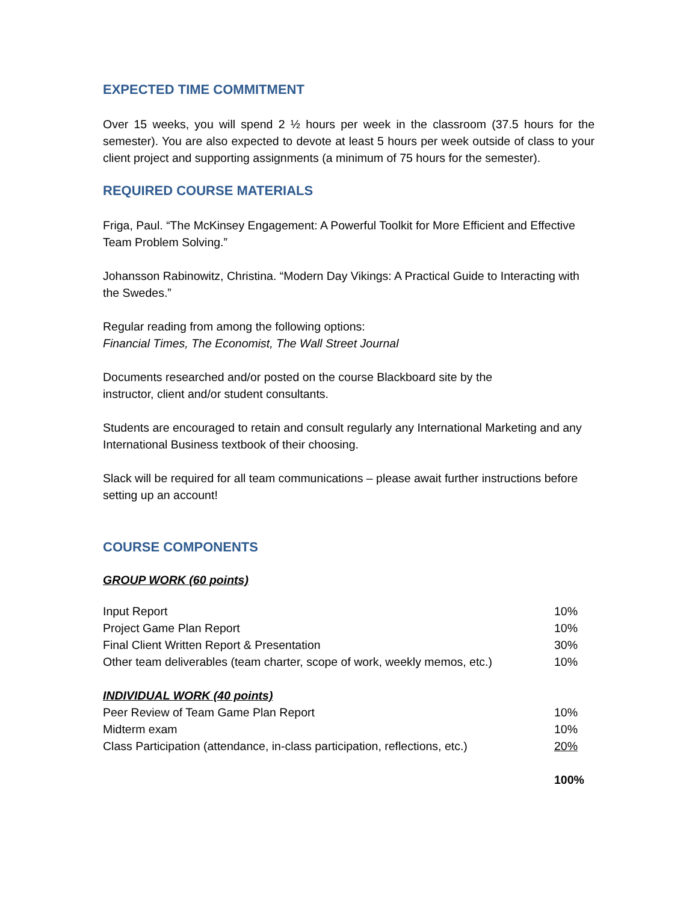EXPECTED TIME COMMITMENT
Over 15 weeks, you will spend 2 ½ hours per week in the classroom (37.5 hours for the semester). You are also expected to devote at least 5 hours per week outside of class to your client project and supporting assignments (a minimum of 75 hours for the semester).
REQUIRED COURSE MATERIALS
Friga, Paul. “The McKinsey Engagement: A Powerful Toolkit for More Efficient and Effective Team Problem Solving.”
Johansson Rabinowitz, Christina. “Modern Day Vikings: A Practical Guide to Interacting with the Swedes.”
Regular reading from among the following options:
Financial Times, The Economist, The Wall Street Journal
Documents researched and/or posted on the course Blackboard site by the
instructor, client and/or student consultants.
Students are encouraged to retain and consult regularly any International Marketing and any International Business textbook of their choosing.
Slack will be required for all team communications – please await further instructions before setting up an account!
COURSE COMPONENTS
GROUP WORK (60 points)
| Input Report | 10% |
| Project Game Plan Report | 10% |
| Final Client Written Report & Presentation | 30% |
| Other team deliverables (team charter, scope of work, weekly memos, etc.) | 10% |
| INDIVIDUAL WORK (40 points) | |
| Peer Review of Team Game Plan Report | 10% |
| Midterm exam | 10% |
| Class Participation (attendance, in-class participation, reflections, etc.) | 20% |
| | 100% |